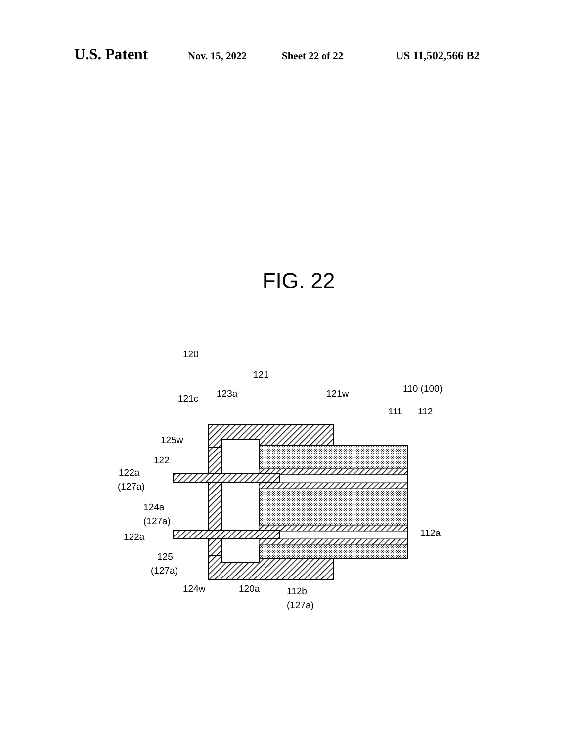U.S. Patent Nov. 15, 2022 Sheet 22 of 22 US 11,502,566 B2
FIG. 22
120
121
110 (100)
121c
123a
121w
111
112
125w
122
122a
(127a)
124a
(127a)
122a
112a
125
(127a)
124w
120a
112b
(127a)